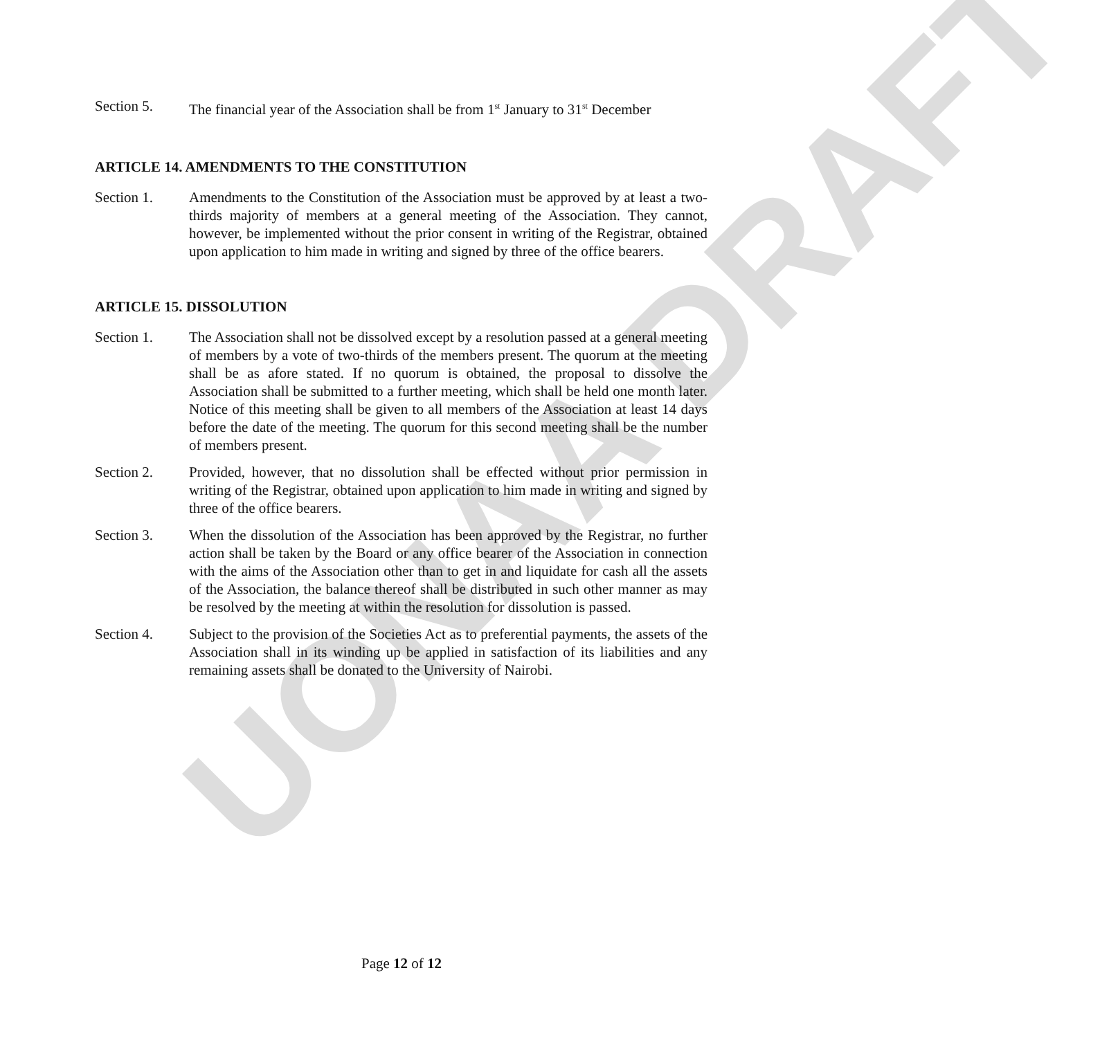UONAA DRAFT
Section 5. The financial year of the Association shall be from 1<sup>st</sup> January to 31<sup>st</sup> December
ARTICLE 14. AMENDMENTS TO THE CONSTITUTION
Section 1. Amendments to the Constitution of the Association must be approved by at least a two- thirds majority of members at a general meeting of the Association. They cannot, however, be implemented without the prior consent in writing of the Registrar, obtained upon application to him made in writing and signed by three of the office bearers.
ARTICLE 15. DISSOLUTION
Section 1. The Association shall not be dissolved except by a resolution passed at a general meeting of members by a vote of two-thirds of the members present. The quorum at the meeting shall be as afore stated. If no quorum is obtained, the proposal to dissolve the Association shall be submitted to a further meeting, which shall be held one month later. Notice of this meeting shall be given to all members of the Association at least 14 days before the date of the meeting. The quorum for this second meeting shall be the number of members present.
Section 2. Provided, however, that no dissolution shall be effected without prior permission in writing of the Registrar, obtained upon application to him made in writing and signed by three of the office bearers.
Section 3. When the dissolution of the Association has been approved by the Registrar, no further action shall be taken by the Board or any office bearer of the Association in connection with the aims of the Association other than to get in and liquidate for cash all the assets of the Association, the balance thereof shall be distributed in such other manner as may be resolved by the meeting at within the resolution for dissolution is passed.
Section 4. Subject to the provision of the Societies Act as to preferential payments, the assets of the Association shall in its winding up be applied in satisfaction of its liabilities and any remaining assets shall be donated to the University of Nairobi.
Page 12 of 12